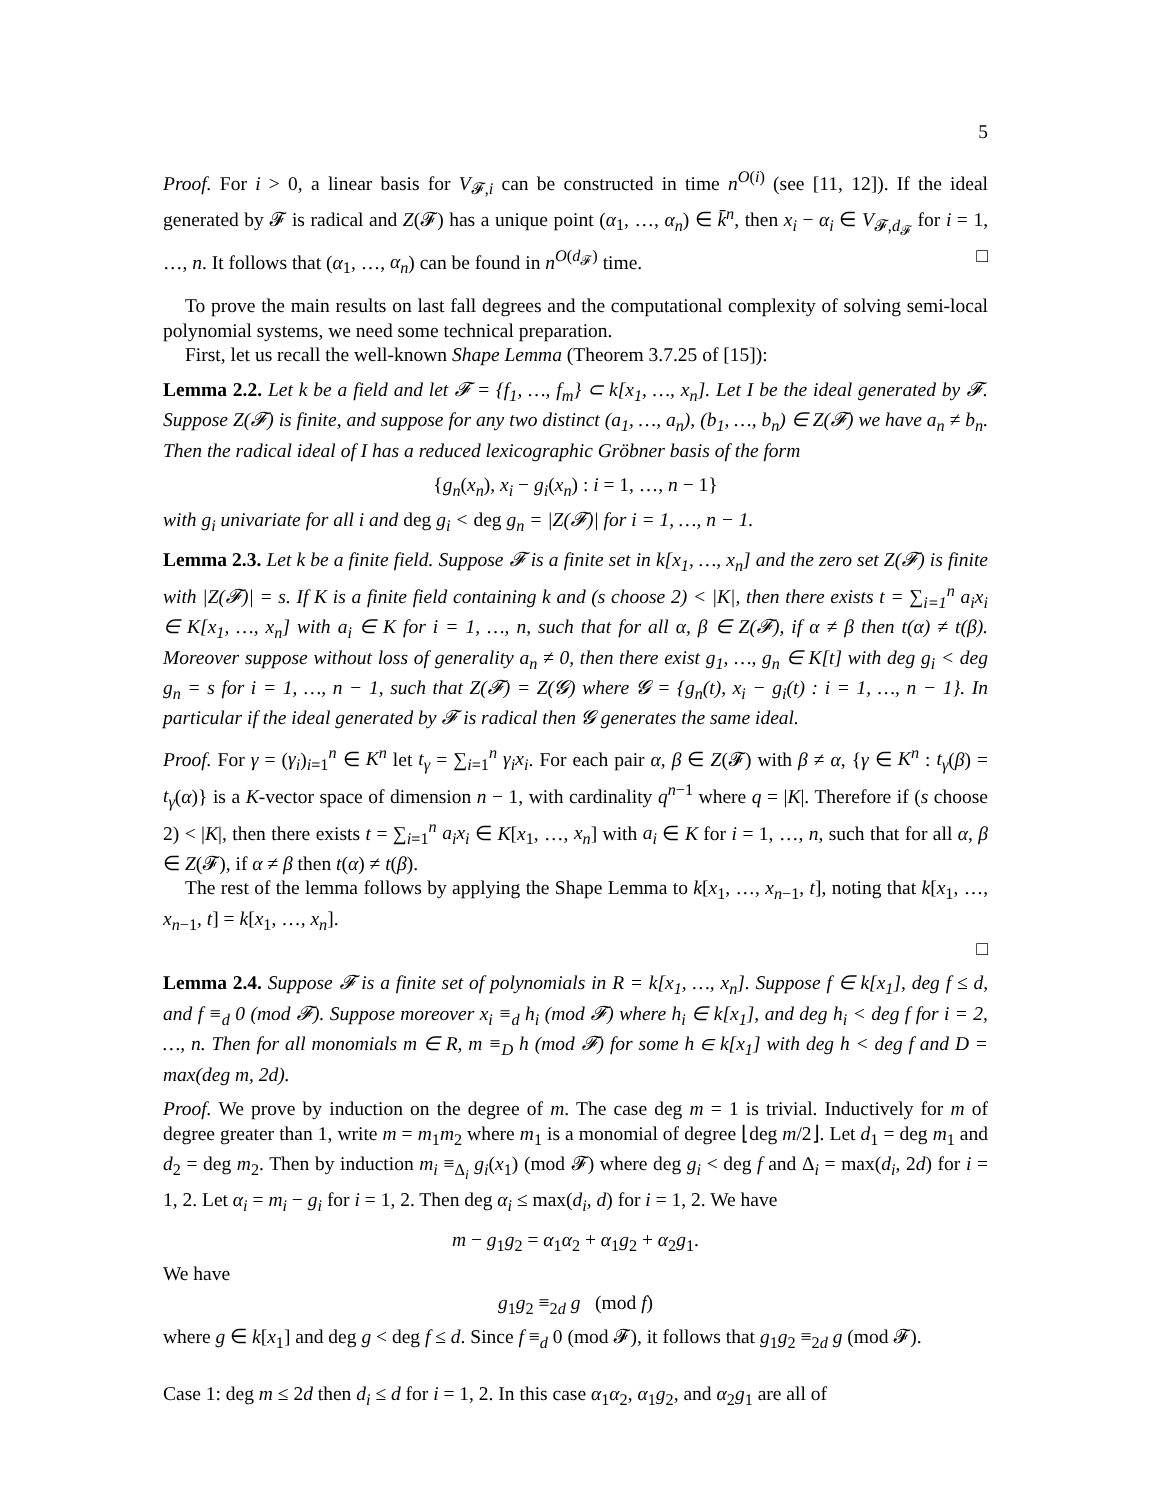5
Proof. For i > 0, a linear basis for V<sub>𝓕,i</sub> can be constructed in time n<sup>O(i)</sup> (see [11, 12]). If the ideal generated by 𝓕 is radical and Z(𝓕) has a unique point (α<sub>1</sub>, …, α<sub>n</sub>) ∈ k̄<sup>n</sup>, then x<sub>i</sub> − α<sub>i</sub> ∈ V<sub>𝓕,d<sub>𝓕</sub></sub> for i = 1, …, n. It follows that (α<sub>1</sub>, …, α<sub>n</sub>) can be found in n<sup>O(d<sub>𝓕</sub>)</sup> time. □
To prove the main results on last fall degrees and the computational complexity of solving semi-local polynomial systems, we need some technical preparation.
First, let us recall the well-known Shape Lemma (Theorem 3.7.25 of [15]):
Lemma 2.2. Let k be a field and let 𝓕 = {f<sub>1</sub>, …, f<sub>m</sub>} ⊂ k[x<sub>1</sub>, …, x<sub>n</sub>]. Let I be the ideal generated by 𝓕. Suppose Z(𝓕) is finite, and suppose for any two distinct (a<sub>1</sub>, …, a<sub>n</sub>), (b<sub>1</sub>, …, b<sub>n</sub>) ∈ Z(𝓕) we have a<sub>n</sub> ≠ b<sub>n</sub>. Then the radical ideal of I has a reduced lexicographic Gröbner basis of the form
{g<sub>n</sub>(x<sub>n</sub>), x<sub>i</sub> − g<sub>i</sub>(x<sub>n</sub>) : i = 1, …, n − 1}
with g<sub>i</sub> univariate for all i and deg g<sub>i</sub> < deg g<sub>n</sub> = |Z(𝓕)| for i = 1, …, n − 1.
Lemma 2.3. Let k be a finite field. Suppose 𝓕 is a finite set in k[x<sub>1</sub>, …, x<sub>n</sub>] and the zero set Z(𝓕) is finite with |Z(𝓕)| = s. If K is a finite field containing k and (s choose 2) < |K|, then there exists t = ∑<sub>i=1</sub><sup>n</sup> a<sub>i</sub>x<sub>i</sub> ∈ K[x<sub>1</sub>, …, x<sub>n</sub>] with a<sub>i</sub> ∈ K for i = 1, …, n, such that for all α, β ∈ Z(𝓕), if α ≠ β then t(α) ≠ t(β). Moreover suppose without loss of generality a<sub>n</sub> ≠ 0, then there exist g<sub>1</sub>, …, g<sub>n</sub> ∈ K[t] with deg g<sub>i</sub> < deg g<sub>n</sub> = s for i = 1, …, n − 1, such that Z(𝓕) = Z(𝓖) where 𝓖 = {g<sub>n</sub>(t), x<sub>i</sub> − g<sub>i</sub>(t) : i = 1, …, n − 1}. In particular if the ideal generated by 𝓕 is radical then 𝓖 generates the same ideal.
Proof. For γ = (γ<sub>i</sub>)<sub>i=1</sub><sup>n</sup> ∈ K<sup>n</sup> let t<sub>γ</sub> = ∑<sub>i=1</sub><sup>n</sup> γ<sub>i</sub>x<sub>i</sub>. For each pair α, β ∈ Z(𝓕) with β ≠ α, {γ ∈ K<sup>n</sup> : t<sub>γ</sub>(β) = t<sub>γ</sub>(α)} is a K-vector space of dimension n − 1, with cardinality q<sup>n−1</sup> where q = |K|. Therefore if (s choose 2) < |K|, then there exists t = ∑<sub>i=1</sub><sup>n</sup> a<sub>i</sub>x<sub>i</sub> ∈ K[x<sub>1</sub>, …, x<sub>n</sub>] with a<sub>i</sub> ∈ K for i = 1, …, n, such that for all α, β ∈ Z(𝓕), if α ≠ β then t(α) ≠ t(β).
The rest of the lemma follows by applying the Shape Lemma to k[x<sub>1</sub>, …, x<sub>n−1</sub>, t], noting that k[x<sub>1</sub>, …, x<sub>n−1</sub>, t] = k[x<sub>1</sub>, …, x<sub>n</sub>].
□
Lemma 2.4. Suppose 𝓕 is a finite set of polynomials in R = k[x<sub>1</sub>, …, x<sub>n</sub>]. Suppose f ∈ k[x<sub>1</sub>], deg f ≤ d, and f ≡<sub>d</sub> 0 (mod 𝓕). Suppose moreover x<sub>i</sub> ≡<sub>d</sub> h<sub>i</sub> (mod 𝓕) where h<sub>i</sub> ∈ k[x<sub>1</sub>], and deg h<sub>i</sub> < deg f for i = 2, …, n. Then for all monomials m ∈ R, m ≡<sub>D</sub> h (mod 𝓕) for some h ∈ k[x<sub>1</sub>] with deg h < deg f and D = max(deg m, 2d).
Proof. We prove by induction on the degree of m. The case deg m = 1 is trivial. Inductively for m of degree greater than 1, write m = m<sub>1</sub>m<sub>2</sub> where m<sub>1</sub> is a monomial of degree ⌊deg m/2⌋. Let d<sub>1</sub> = deg m<sub>1</sub> and d<sub>2</sub> = deg m<sub>2</sub>. Then by induction m<sub>i</sub> ≡<sub>Δ<sub>i</sub></sub> g<sub>i</sub>(x<sub>1</sub>) (mod 𝓕) where deg g<sub>i</sub> < deg f and Δ<sub>i</sub> = max(d<sub>i</sub>, 2d) for i = 1, 2. Let α<sub>i</sub> = m<sub>i</sub> − g<sub>i</sub> for i = 1, 2. Then deg α<sub>i</sub> ≤ max(d<sub>i</sub>, d) for i = 1, 2. We have
m − g<sub>1</sub>g<sub>2</sub> = α<sub>1</sub>α<sub>2</sub> + α<sub>1</sub>g<sub>2</sub> + α<sub>2</sub>g<sub>1</sub>.
We have
g<sub>1</sub>g<sub>2</sub> ≡<sub>2d</sub> g (mod f)
where g ∈ k[x<sub>1</sub>] and deg g < deg f ≤ d. Since f ≡<sub>d</sub> 0 (mod 𝓕), it follows that g<sub>1</sub>g<sub>2</sub> ≡<sub>2d</sub> g (mod 𝓕).
Case 1: deg m ≤ 2d then d<sub>i</sub> ≤ d for i = 1, 2. In this case α<sub>1</sub>α<sub>2</sub>, α<sub>1</sub>g<sub>2</sub>, and α<sub>2</sub>g<sub>1</sub> are all of